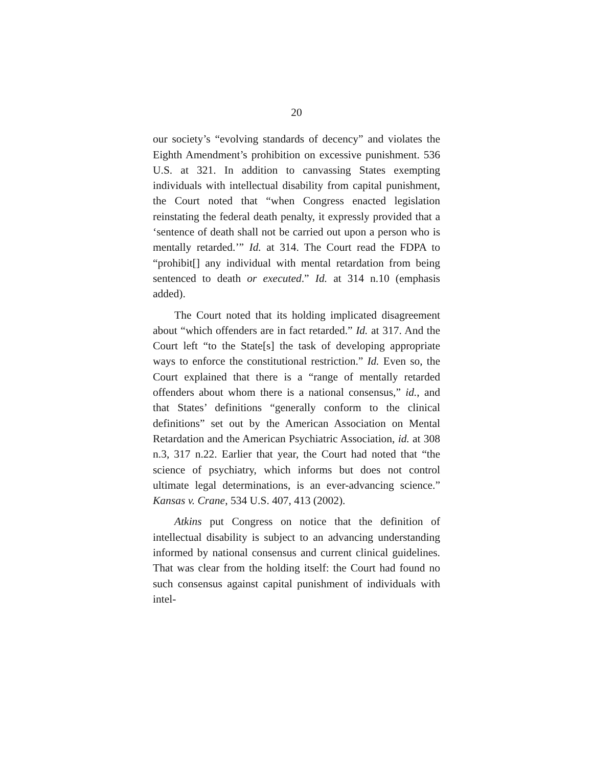20
our society’s “evolving standards of decency” and violates the Eighth Amendment’s prohibition on excessive punishment. 536 U.S. at 321. In addition to canvassing States exempting individuals with intellectual disability from capital punishment, the Court noted that “when Congress enacted legislation reinstating the federal death penalty, it expressly provided that a ‘sentence of death shall not be carried out upon a person who is mentally retarded.’” Id. at 314. The Court read the FDPA to “prohibit[] any individual with mental retardation from being sentenced to death or executed.” Id. at 314 n.10 (emphasis added).
The Court noted that its holding implicated disagreement about “which offenders are in fact retarded.” Id. at 317. And the Court left “to the State[s] the task of developing appropriate ways to enforce the constitutional restriction.” Id. Even so, the Court explained that there is a “range of mentally retarded offenders about whom there is a national consensus,” id., and that States’ definitions “generally conform to the clinical definitions” set out by the American Association on Mental Retardation and the American Psychiatric Association, id. at 308 n.3, 317 n.22. Earlier that year, the Court had noted that “the science of psychiatry, which informs but does not control ultimate legal determinations, is an ever-advancing science.” Kansas v. Crane, 534 U.S. 407, 413 (2002).
Atkins put Congress on notice that the definition of intellectual disability is subject to an advancing understanding informed by national consensus and current clinical guidelines. That was clear from the holding itself: the Court had found no such consensus against capital punishment of individuals with intel-